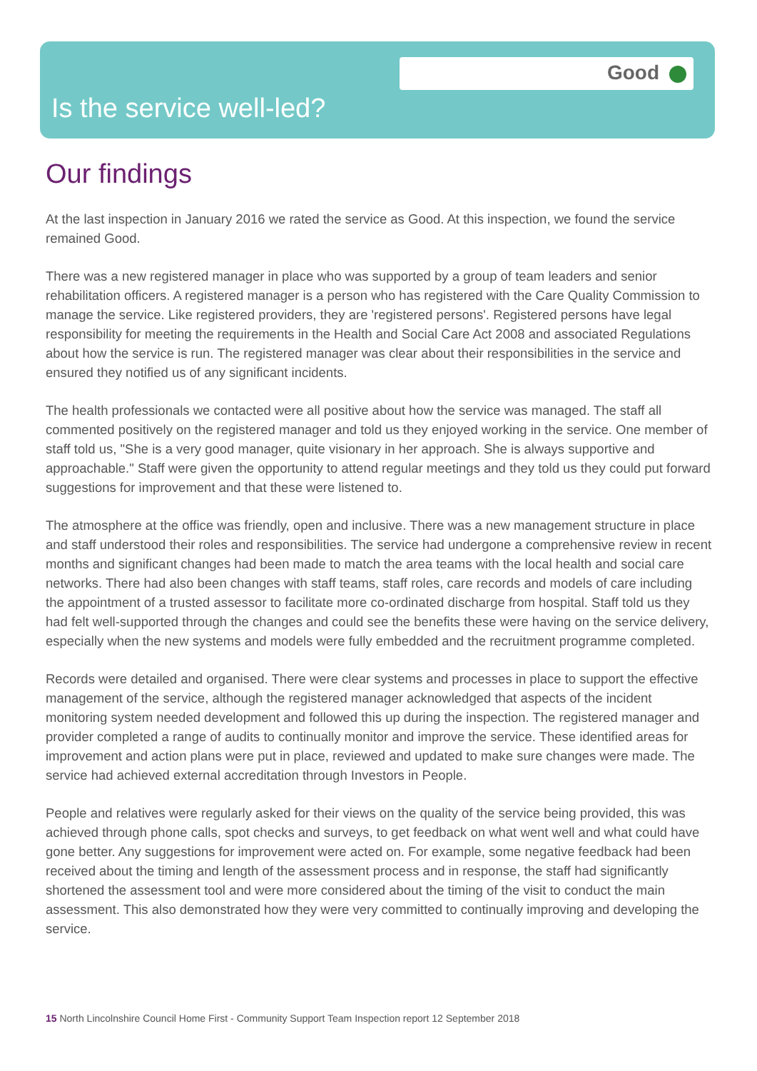Good
Is the service well-led?
Our findings
At the last inspection in January 2016 we rated the service as Good. At this inspection, we found the service remained Good.
There was a new registered manager in place who was supported by a group of team leaders and senior rehabilitation officers. A registered manager is a person who has registered with the Care Quality Commission to manage the service. Like registered providers, they are 'registered persons'. Registered persons have legal responsibility for meeting the requirements in the Health and Social Care Act 2008 and associated Regulations about how the service is run. The registered manager was clear about their responsibilities in the service and ensured they notified us of any significant incidents.
The health professionals we contacted were all positive about how the service was managed. The staff all commented positively on the registered manager and told us they enjoyed working in the service. One member of staff told us, "She is a very good manager, quite visionary in her approach. She is always supportive and approachable." Staff were given the opportunity to attend regular meetings and they told us they could put forward suggestions for improvement and that these were listened to.
The atmosphere at the office was friendly, open and inclusive. There was a new management structure in place and staff understood their roles and responsibilities. The service had undergone a comprehensive review in recent months and significant changes had been made to match the area teams with the local health and social care networks. There had also been changes with staff teams, staff roles, care records and models of care including the appointment of a trusted assessor to facilitate more co-ordinated discharge from hospital. Staff told us they had felt well-supported through the changes and could see the benefits these were having on the service delivery, especially when the new systems and models were fully embedded and the recruitment programme completed.
Records were detailed and organised. There were clear systems and processes in place to support the effective management of the service, although the registered manager acknowledged that aspects of the incident monitoring system needed development and followed this up during the inspection. The registered manager and provider completed a range of audits to continually monitor and improve the service. These identified areas for improvement and action plans were put in place, reviewed and updated to make sure changes were made. The service had achieved external accreditation through Investors in People.
People and relatives were regularly asked for their views on the quality of the service being provided, this was achieved through phone calls, spot checks and surveys, to get feedback on what went well and what could have gone better. Any suggestions for improvement were acted on. For example, some negative feedback had been received about the timing and length of the assessment process and in response, the staff had significantly shortened the assessment tool and were more considered about the timing of the visit to conduct the main assessment. This also demonstrated how they were very committed to continually improving and developing the service.
15 North Lincolnshire Council Home First - Community Support Team Inspection report 12 September 2018